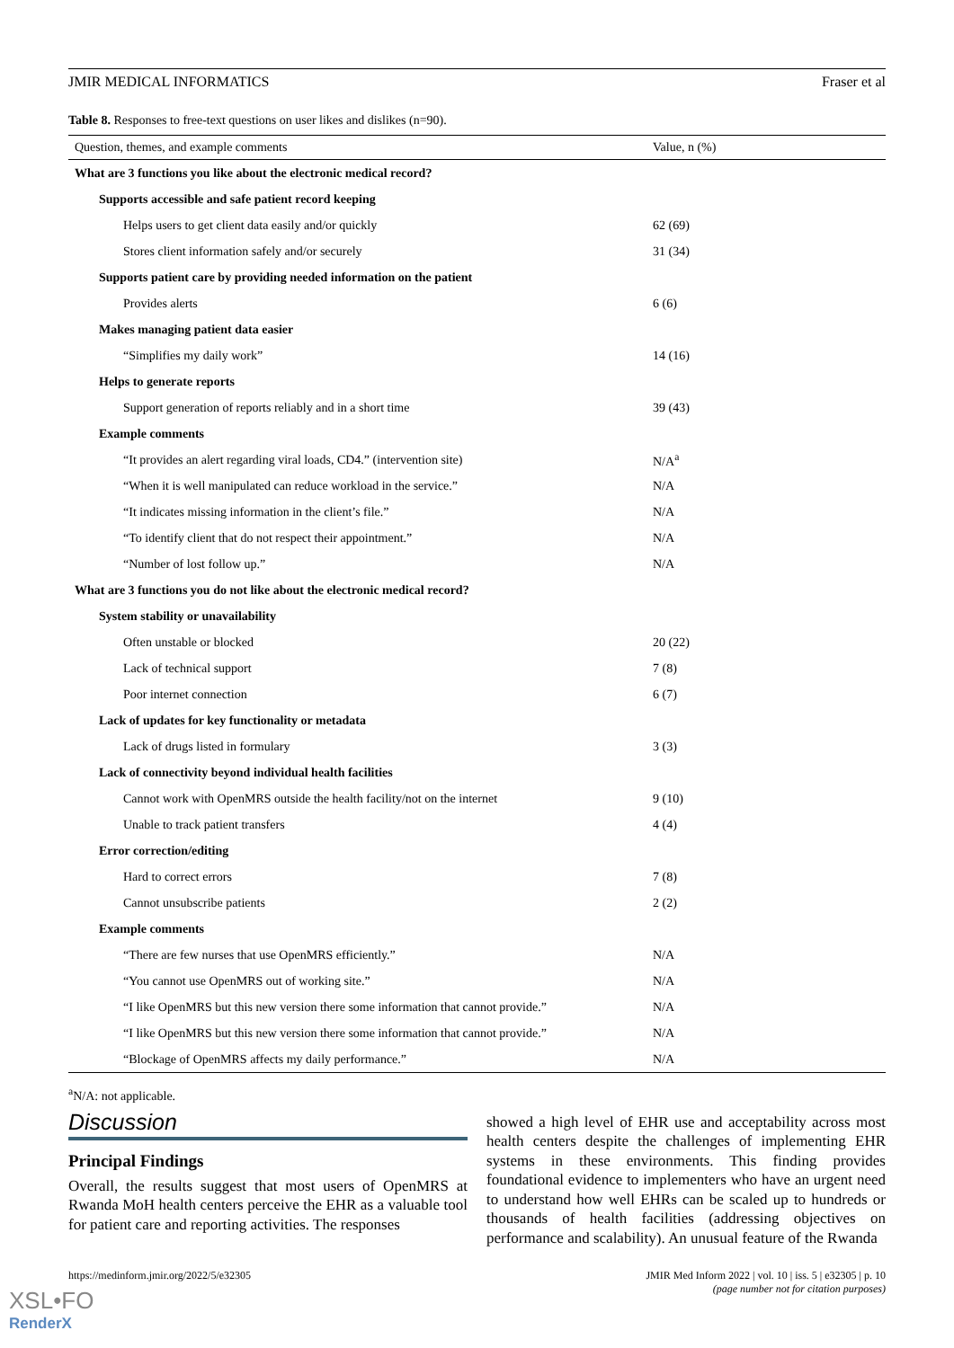JMIR MEDICAL INFORMATICS Fraser et al
Table 8. Responses to free-text questions on user likes and dislikes (n=90).
| Question, themes, and example comments | Value, n (%) |
| --- | --- |
| What are 3 functions you like about the electronic medical record? | |
| Supports accessible and safe patient record keeping | |
| Helps users to get client data easily and/or quickly | 62 (69) |
| Stores client information safely and/or securely | 31 (34) |
| Supports patient care by providing needed information on the patient | |
| Provides alerts | 6 (6) |
| Makes managing patient data easier | |
| “Simplifies my daily work” | 14 (16) |
| Helps to generate reports | |
| Support generation of reports reliably and in a short time | 39 (43) |
| Example comments | |
| “It provides an alert regarding viral loads, CD4.” (intervention site) | N/A<sup>a</sup> |
| “When it is well manipulated can reduce workload in the service.” | N/A |
| “It indicates missing information in the client’s file.” | N/A |
| “To identify client that do not respect their appointment.” | N/A |
| “Number of lost follow up.” | N/A |
| What are 3 functions you do not like about the electronic medical record? | |
| System stability or unavailability | |
| Often unstable or blocked | 20 (22) |
| Lack of technical support | 7 (8) |
| Poor internet connection | 6 (7) |
| Lack of updates for key functionality or metadata | |
| Lack of drugs listed in formulary | 3 (3) |
| Lack of connectivity beyond individual health facilities | |
| Cannot work with OpenMRS outside the health facility/not on the internet | 9 (10) |
| Unable to track patient transfers | 4 (4) |
| Error correction/editing | |
| Hard to correct errors | 7 (8) |
| Cannot unsubscribe patients | 2 (2) |
| Example comments | |
| “There are few nurses that use OpenMRS efficiently.” | N/A |
| “You cannot use OpenMRS out of working site.” | N/A |
| “I like OpenMRS but this new version there some information that cannot provide.” | N/A |
| “I like OpenMRS but this new version there some information that cannot provide.” | N/A |
| “Blockage of OpenMRS affects my daily performance.” | N/A |
<sup>a</sup> N/A: not applicable.
Discussion
Principal Findings
Overall, the results suggest that most users of OpenMRS at Rwanda MoH health centers perceive the EHR as a valuable tool for patient care and reporting activities. The responses
showed a high level of EHR use and acceptability across most health centers despite the challenges of implementing EHR systems in these environments. This finding provides foundational evidence to implementers who have an urgent need to understand how well EHRs can be scaled up to hundreds or thousands of health facilities (addressing objectives on performance and scalability). An unusual feature of the Rwanda
https://medinform.jmir.org/2022/5/e32305 JMIR Med Inform 2022 | vol. 10 | iss. 5 | e32305 | p. 10
(page number not for citation purposes)
XSL•FO
RenderX